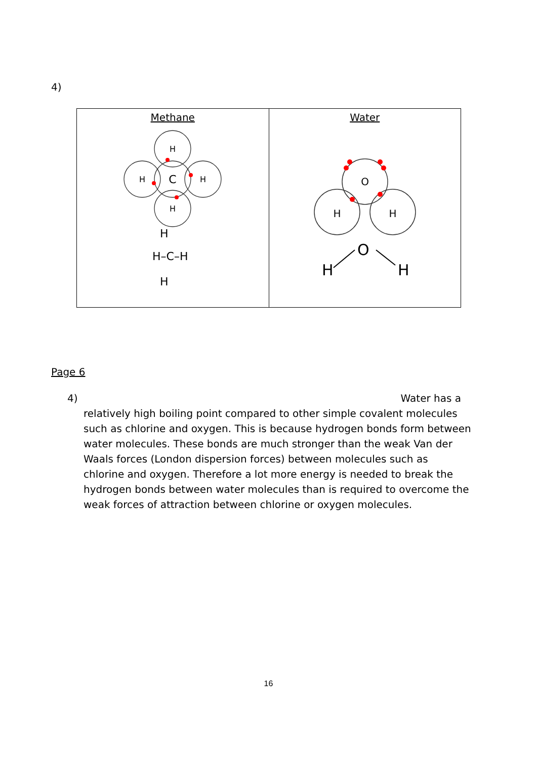4)
| Methane H H H H C H–C–H H H | Water O H H O H H |
Page 6
4) Water has a
relatively high boiling point compared to other simple covalent molecules such as chlorine and oxygen. This is because hydrogen bonds form between water molecules. These bonds are much stronger than the weak Van der Waals forces (London dispersion forces) between molecules such as chlorine and oxygen. Therefore a lot more energy is needed to break the hydrogen bonds between water molecules than is required to overcome the weak forces of attraction between chlorine or oxygen molecules.
16